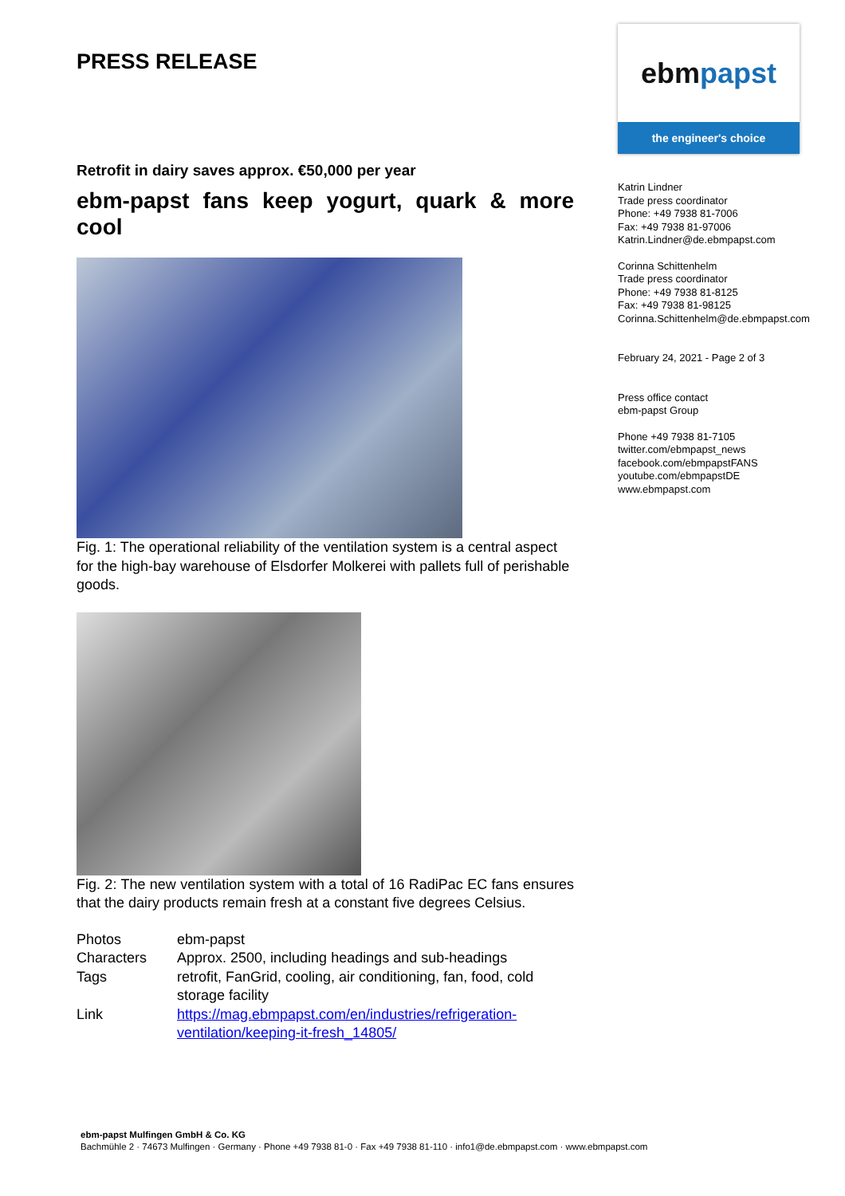PRESS RELEASE
Retrofit in dairy saves approx. €50,000 per year
ebm-papst fans keep yogurt, quark & more
cool
Fig. 1: The operational reliability of the ventilation system is a central aspect for the high-bay warehouse of Elsdorfer Molkerei with pallets full of perishable goods.
Fig. 2: The new ventilation system with a total of 16 RadiPac EC fans ensures that the dairy products remain fresh at a constant five degrees Celsius.
| Photos | ebm-papst |
| Characters | Approx. 2500, including headings and sub-headings |
| Tags | retrofit, FanGrid, cooling, air conditioning, fan, food, cold storage facility |
| Link | https://mag.ebmpapst.com/en/industries/refrigeration-ventilation/keeping-it-fresh_14805/ |
ebmpapst
the engineer's choice
Katrin Lindner
Trade press coordinator
Phone: +49 7938 81-7006
Fax: +49 7938 81-97006
Katrin.Lindner@de.ebmpapst.com
Corinna Schittenhelm
Trade press coordinator
Phone: +49 7938 81-8125
Fax: +49 7938 81-98125
Corinna.Schittenhelm@de.ebmpapst.com
February 24, 2021 - Page 2 of 3
Press office contact
ebm-papst Group
Phone +49 7938 81-7105
twitter.com/ebmpapst_news
facebook.com/ebmpapstFANS
youtube.com/ebmpapstDE
www.ebmpapst.com
ebm-papst Mulfingen GmbH & Co. KG
Bachmühle 2 · 74673 Mulfingen · Germany · Phone +49 7938 81-0 · Fax +49 7938 81-110 · info1@de.ebmpapst.com · www.ebmpapst.com